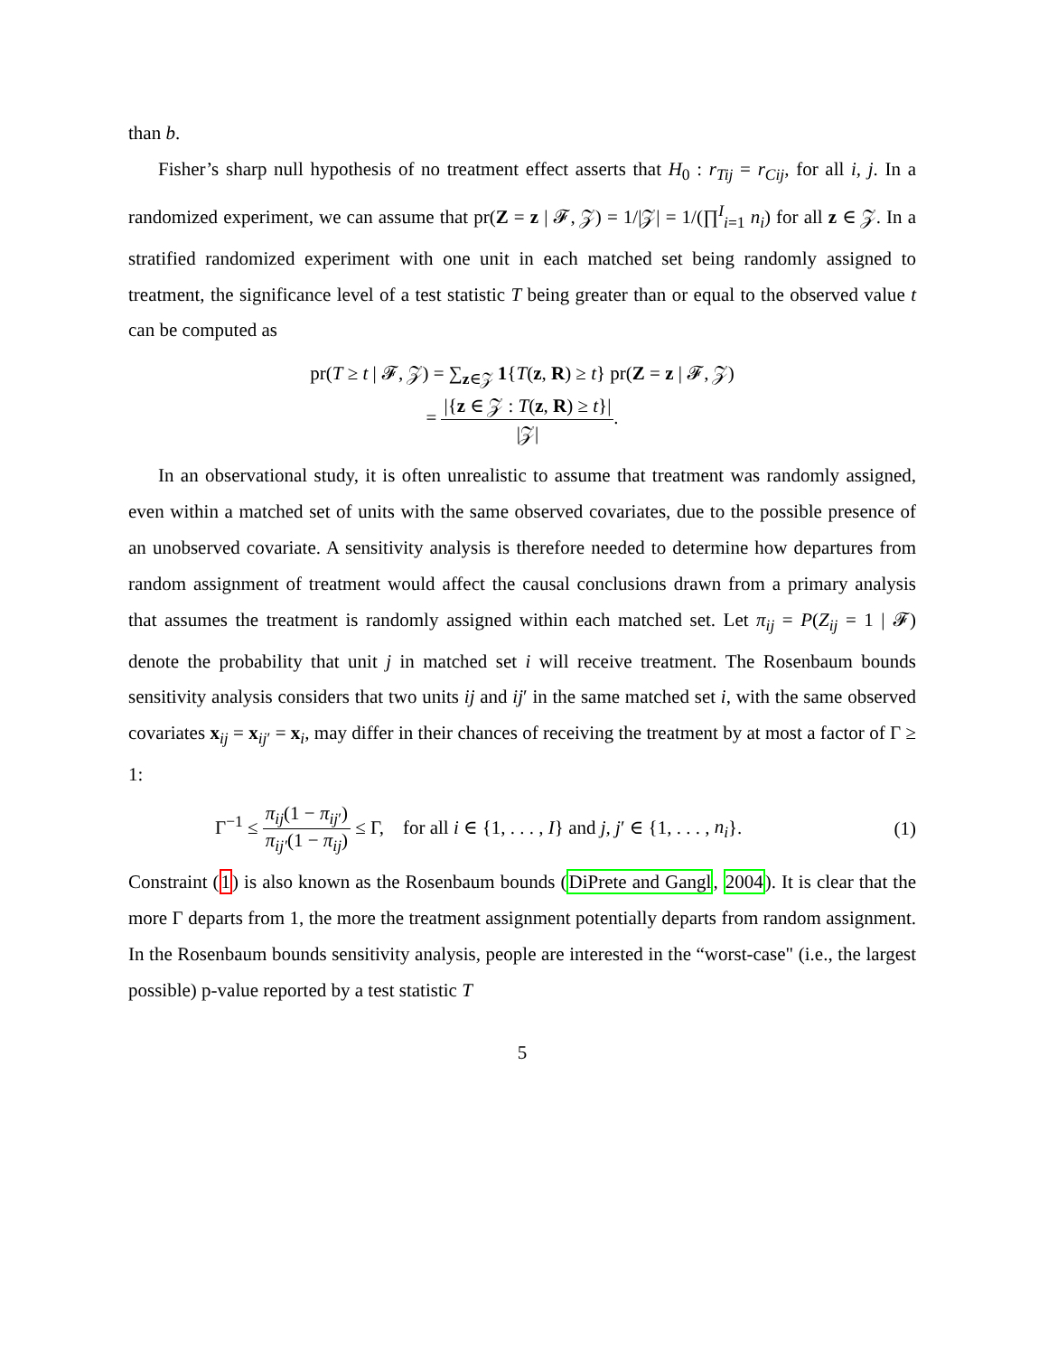than b.
Fisher’s sharp null hypothesis of no treatment effect asserts that H<sub>0</sub> : r<sub>Tij</sub> = r<sub>Cij</sub>, for all i, j. In a randomized experiment, we can assume that pr(Z = z | 𝓕, 𝒵) = 1/|𝒵| = 1/(∏<sup>I</sup><sub>i=1</sub> n<sub>i</sub>) for all z ∈ 𝒵. In a stratified randomized experiment with one unit in each matched set being randomly assigned to treatment, the significance level of a test statistic T being greater than or equal to the observed value t can be computed as
pr(T ≥ t | 𝓕, 𝒵) = ∑<sub>z∈𝒵</sub> 1{T(z, R) ≥ t} pr(Z = z | 𝓕, 𝒵)
= |{z ∈ 𝒵 : T(z, R) ≥ t}| |𝒵|.
In an observational study, it is often unrealistic to assume that treatment was randomly assigned, even within a matched set of units with the same observed covariates, due to the possible presence of an unobserved covariate. A sensitivity analysis is therefore needed to determine how departures from random assignment of treatment would affect the causal conclusions drawn from a primary analysis that assumes the treatment is randomly assigned within each matched set. Let π<sub>ij</sub> = P(Z<sub>ij</sub> = 1 | 𝓕) denote the probability that unit j in matched set i will receive treatment. The Rosenbaum bounds sensitivity analysis considers that two units ij and ij′ in the same matched set i, with the same observed covariates x<sub>ij</sub> = x<sub>ij′</sub> = x<sub>i</sub>, may differ in their chances of receiving the treatment by at most a factor of Γ ≥ 1:
Γ<sup>−1</sup> ≤ π<sub>ij</sub>(1 − π<sub>ij</sub><sub>′</sub>) π<sub>ij′</sub>(1 − π<sub>ij</sub>) ≤ Γ, for all i ∈ {1, . . . , I} and j, j′ ∈ {1, . . . , n<sub>i</sub>}. (1)
Constraint (1) is also known as the Rosenbaum bounds (DiPrete and Gangl, 2004). It is clear that the more Γ departs from 1, the more the treatment assignment potentially departs from random assignment. In the Rosenbaum bounds sensitivity analysis, people are interested in the “worst-case" (i.e., the largest possible) p-value reported by a test statistic T
5